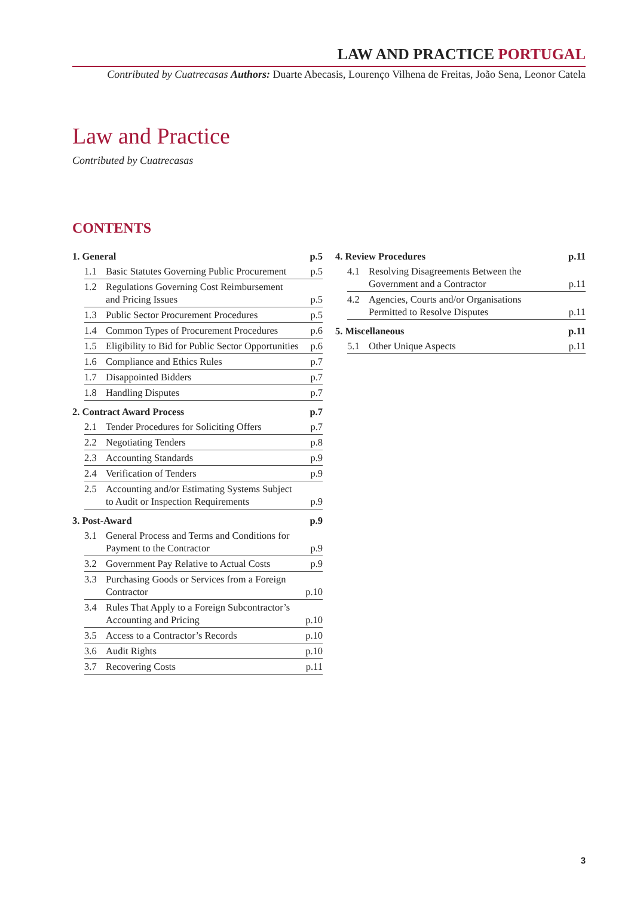LAW AND PRACTICE PORTUGAL
Contributed by Cuatrecasas Authors: Duarte Abecasis, Lourenço Vilhena de Freitas, João Sena, Leonor Catela
Law and Practice
Contributed by Cuatrecasas
CONTENTS
| 1. General | | | p.5 |
| | 1.1 | Basic Statutes Governing Public Procurement | p.5 |
| | 1.2 | Regulations Governing Cost Reimbursement and Pricing Issues | p.5 |
| | 1.3 | Public Sector Procurement Procedures | p.5 |
| | 1.4 | Common Types of Procurement Procedures | p.6 |
| | 1.5 | Eligibility to Bid for Public Sector Opportunities | p.6 |
| | 1.6 | Compliance and Ethics Rules | p.7 |
| | 1.7 | Disappointed Bidders | p.7 |
| | 1.8 | Handling Disputes | p.7 |
| 2. Contract Award Process | | | p.7 |
| | 2.1 | Tender Procedures for Soliciting Offers | p.7 |
| | 2.2 | Negotiating Tenders | p.8 |
| | 2.3 | Accounting Standards | p.9 |
| | 2.4 | Verification of Tenders | p.9 |
| | 2.5 | Accounting and/or Estimating Systems Subject to Audit or Inspection Requirements | p.9 |
| 3. Post-Award | | | p.9 |
| | 3.1 | General Process and Terms and Conditions for Payment to the Contractor | p.9 |
| | 3.2 | Government Pay Relative to Actual Costs | p.9 |
| | 3.3 | Purchasing Goods or Services from a Foreign Contractor | p.10 |
| | 3.4 | Rules That Apply to a Foreign Subcontractor’s Accounting and Pricing | p.10 |
| | 3.5 | Access to a Contractor’s Records | p.10 |
| | 3.6 | Audit Rights | p.10 |
| | 3.7 | Recovering Costs | p.11 |
| 4. Review Procedures | | | p.11 |
| | 4.1 | Resolving Disagreements Between the Government and a Contractor | p.11 |
| | 4.2 | Agencies, Courts and/or Organisations Permitted to Resolve Disputes | p.11 |
| 5. Miscellaneous | | | p.11 |
| | 5.1 | Other Unique Aspects | p.11 |
3